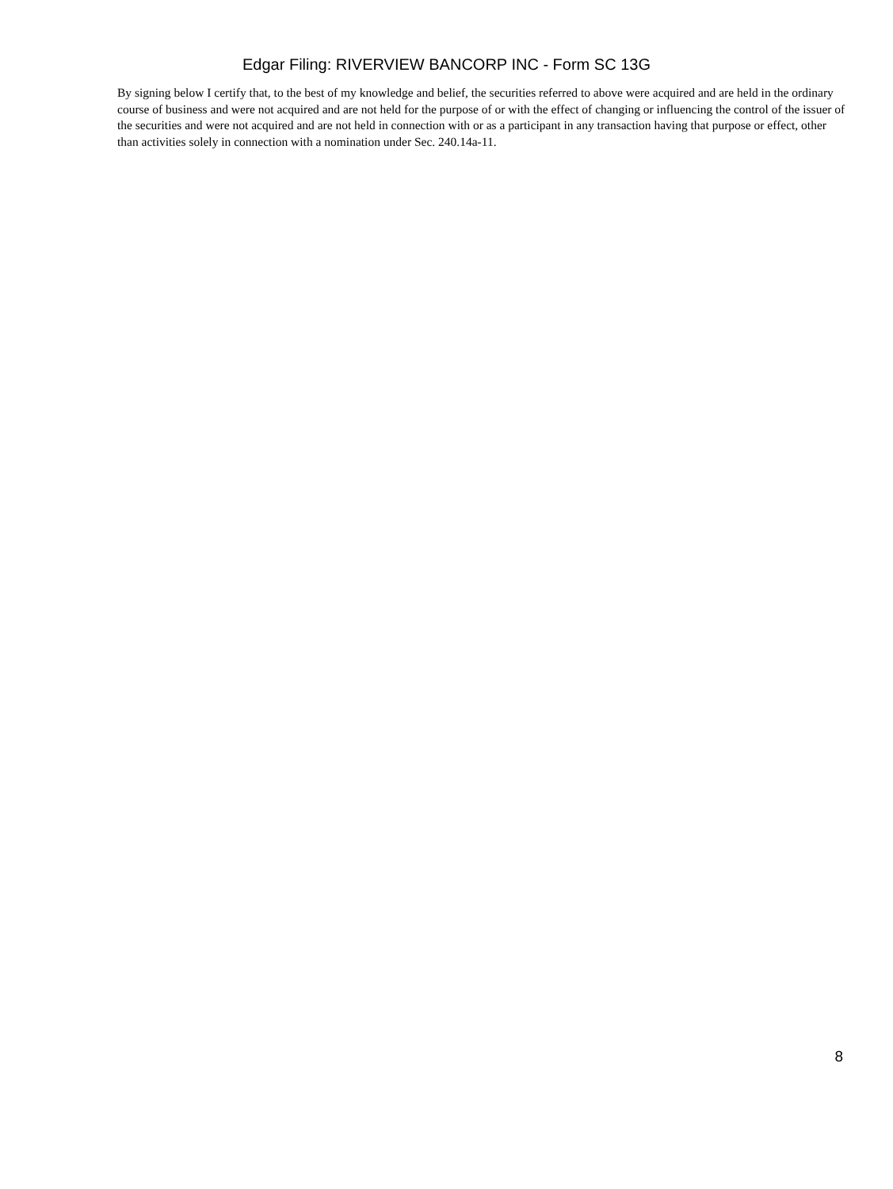Edgar Filing: RIVERVIEW BANCORP INC - Form SC 13G
By signing below I certify that, to the best of my knowledge and belief, the securities referred to above were acquired and are held in the ordinary course of business and were not acquired and are not held for the purpose of or with the effect of changing or influencing the control of the issuer of the securities and were not acquired and are not held in connection with or as a participant in any transaction having that purpose or effect, other than activities solely in connection with a nomination under Sec. 240.14a-11.
8